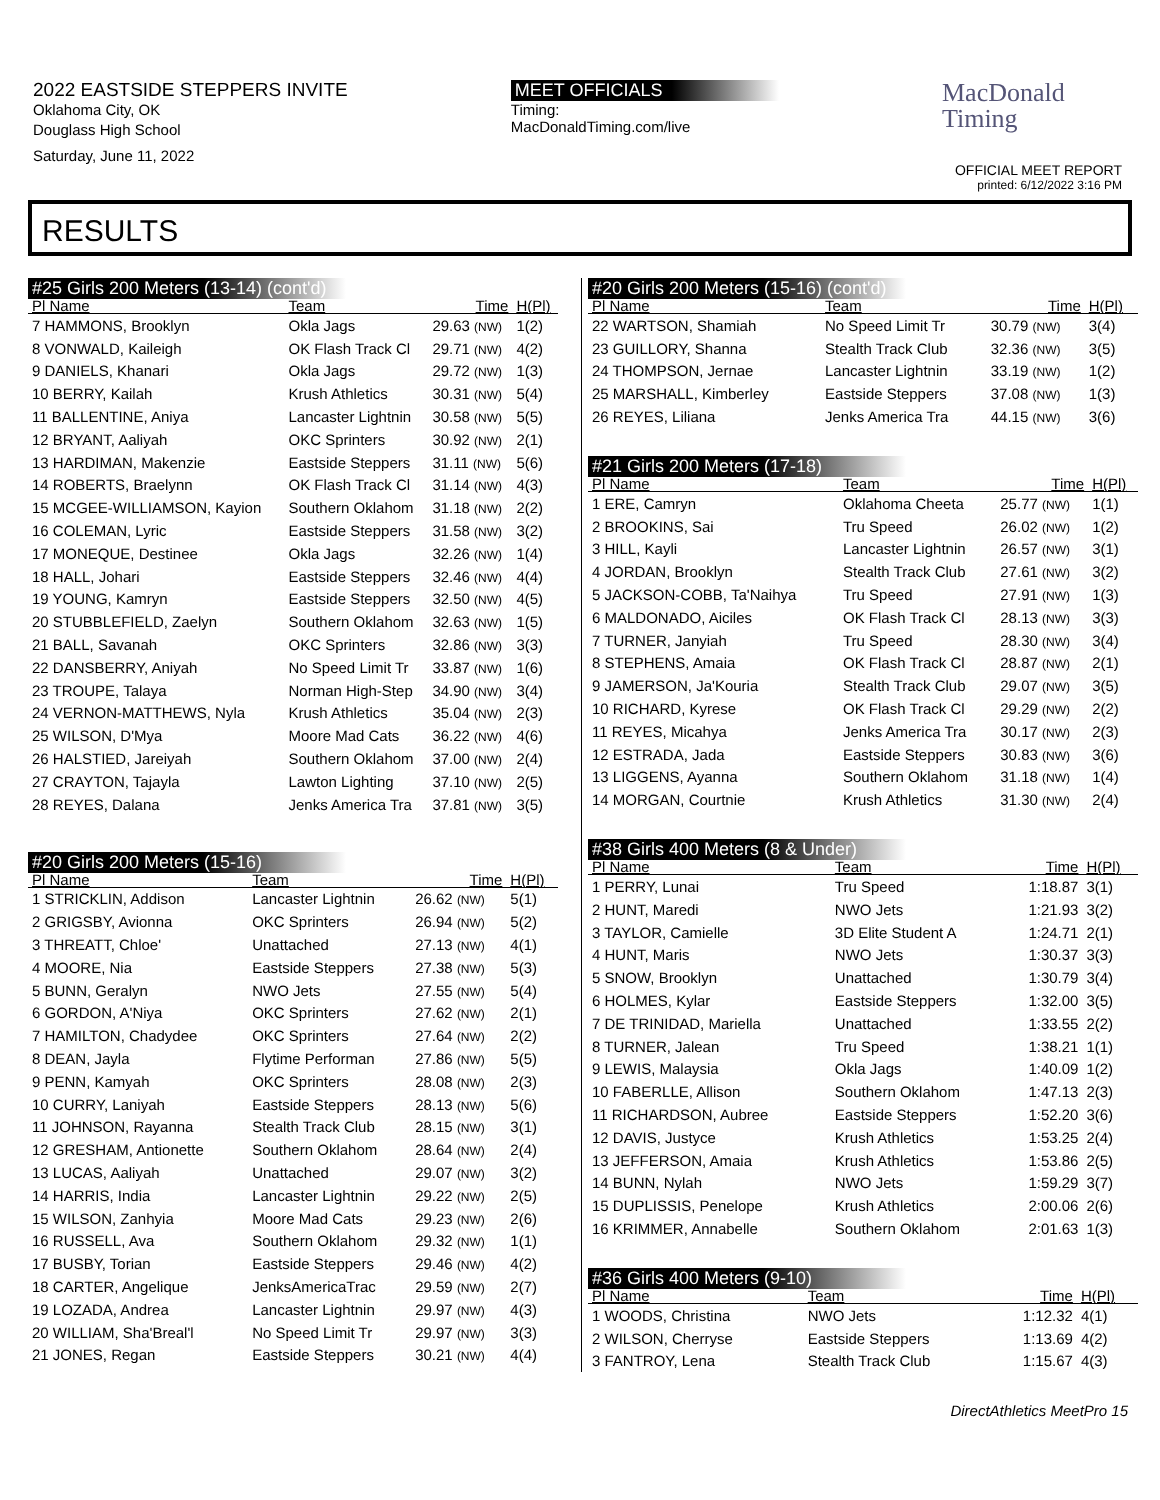2022 EASTSIDE STEPPERS INVITE
Oklahoma City, OK
Douglass High School
Saturday, June 11, 2022
MEET OFFICIALS
Timing:
MacDonaldTiming.com/live
MacDonald
Timing
OFFICIAL MEET REPORT
printed: 6/12/2022 3:16 PM
RESULTS
#25 Girls 200 Meters (13-14) (cont'd)
| Pl Name | Team | Time | H(Pl) |
| --- | --- | --- | --- |
| 7 HAMMONS, Brooklyn | Okla Jags | 29.63 (NW) | 1(2) |
| 8 VONWALD, Kaileigh | OK Flash Track Cl | 29.71 (NW) | 4(2) |
| 9 DANIELS, Khanari | Okla Jags | 29.72 (NW) | 1(3) |
| 10 BERRY, Kailah | Krush Athletics | 30.31 (NW) | 5(4) |
| 11 BALLENTINE, Aniya | Lancaster Lightnin | 30.58 (NW) | 5(5) |
| 12 BRYANT, Aaliyah | OKC Sprinters | 30.92 (NW) | 2(1) |
| 13 HARDIMAN, Makenzie | Eastside Steppers | 31.11 (NW) | 5(6) |
| 14 ROBERTS, Braelynn | OK Flash Track Cl | 31.14 (NW) | 4(3) |
| 15 MCGEE-WILLIAMSON, Kayion | Southern Oklahom | 31.18 (NW) | 2(2) |
| 16 COLEMAN, Lyric | Eastside Steppers | 31.58 (NW) | 3(2) |
| 17 MONEQUE, Destinee | Okla Jags | 32.26 (NW) | 1(4) |
| 18 HALL, Johari | Eastside Steppers | 32.46 (NW) | 4(4) |
| 19 YOUNG, Kamryn | Eastside Steppers | 32.50 (NW) | 4(5) |
| 20 STUBBLEFIELD, Zaelyn | Southern Oklahom | 32.63 (NW) | 1(5) |
| 21 BALL, Savanah | OKC Sprinters | 32.86 (NW) | 3(3) |
| 22 DANSBERRY, Aniyah | No Speed Limit Tr | 33.87 (NW) | 1(6) |
| 23 TROUPE, Talaya | Norman High-Step | 34.90 (NW) | 3(4) |
| 24 VERNON-MATTHEWS, Nyla | Krush Athletics | 35.04 (NW) | 2(3) |
| 25 WILSON, D'Mya | Moore Mad Cats | 36.22 (NW) | 4(6) |
| 26 HALSTIED, Jareiyah | Southern Oklahom | 37.00 (NW) | 2(4) |
| 27 CRAYTON, Tajayla | Lawton Lighting | 37.10 (NW) | 2(5) |
| 28 REYES, Dalana | Jenks America Tra | 37.81 (NW) | 3(5) |
#20 Girls 200 Meters (15-16)
| Pl Name | Team | Time | H(Pl) |
| --- | --- | --- | --- |
| 1 STRICKLIN, Addison | Lancaster Lightnin | 26.62 (NW) | 5(1) |
| 2 GRIGSBY, Avionna | OKC Sprinters | 26.94 (NW) | 5(2) |
| 3 THREATT, Chloe' | Unattached | 27.13 (NW) | 4(1) |
| 4 MOORE, Nia | Eastside Steppers | 27.38 (NW) | 5(3) |
| 5 BUNN, Geralyn | NWO Jets | 27.55 (NW) | 5(4) |
| 6 GORDON, A'Niya | OKC Sprinters | 27.62 (NW) | 2(1) |
| 7 HAMILTON, Chadydee | OKC Sprinters | 27.64 (NW) | 2(2) |
| 8 DEAN, Jayla | Flytime Performan | 27.86 (NW) | 5(5) |
| 9 PENN, Kamyah | OKC Sprinters | 28.08 (NW) | 2(3) |
| 10 CURRY, Laniyah | Eastside Steppers | 28.13 (NW) | 5(6) |
| 11 JOHNSON, Rayanna | Stealth Track Club | 28.15 (NW) | 3(1) |
| 12 GRESHAM, Antionette | Southern Oklahom | 28.64 (NW) | 2(4) |
| 13 LUCAS, Aaliyah | Unattached | 29.07 (NW) | 3(2) |
| 14 HARRIS, India | Lancaster Lightnin | 29.22 (NW) | 2(5) |
| 15 WILSON, Zanhyia | Moore Mad Cats | 29.23 (NW) | 2(6) |
| 16 RUSSELL, Ava | Southern Oklahom | 29.32 (NW) | 1(1) |
| 17 BUSBY, Torian | Eastside Steppers | 29.46 (NW) | 4(2) |
| 18 CARTER, Angelique | JenksAmericaTrac | 29.59 (NW) | 2(7) |
| 19 LOZADA, Andrea | Lancaster Lightnin | 29.97 (NW) | 4(3) |
| 20 WILLIAM, Sha'Breal'l | No Speed Limit Tr | 29.97 (NW) | 3(3) |
| 21 JONES, Regan | Eastside Steppers | 30.21 (NW) | 4(4) |
#20 Girls 200 Meters (15-16) (cont'd)
| Pl Name | Team | Time | H(Pl) |
| --- | --- | --- | --- |
| 22 WARTSON, Shamiah | No Speed Limit Tr | 30.79 (NW) | 3(4) |
| 23 GUILLORY, Shanna | Stealth Track Club | 32.36 (NW) | 3(5) |
| 24 THOMPSON, Jernae | Lancaster Lightnin | 33.19 (NW) | 1(2) |
| 25 MARSHALL, Kimberley | Eastside Steppers | 37.08 (NW) | 1(3) |
| 26 REYES, Liliana | Jenks America Tra | 44.15 (NW) | 3(6) |
#21 Girls 200 Meters (17-18)
| Pl Name | Team | Time | H(Pl) |
| --- | --- | --- | --- |
| 1 ERE, Camryn | Oklahoma Cheeta | 25.77 (NW) | 1(1) |
| 2 BROOKINS, Sai | Tru Speed | 26.02 (NW) | 1(2) |
| 3 HILL, Kayli | Lancaster Lightnin | 26.57 (NW) | 3(1) |
| 4 JORDAN, Brooklyn | Stealth Track Club | 27.61 (NW) | 3(2) |
| 5 JACKSON-COBB, Ta'Naihya | Tru Speed | 27.91 (NW) | 1(3) |
| 6 MALDONADO, Aiciles | OK Flash Track Cl | 28.13 (NW) | 3(3) |
| 7 TURNER, Janyiah | Tru Speed | 28.30 (NW) | 3(4) |
| 8 STEPHENS, Amaia | OK Flash Track Cl | 28.87 (NW) | 2(1) |
| 9 JAMERSON, Ja'Kouria | Stealth Track Club | 29.07 (NW) | 3(5) |
| 10 RICHARD, Kyrese | OK Flash Track Cl | 29.29 (NW) | 2(2) |
| 11 REYES, Micahya | Jenks America Tra | 30.17 (NW) | 2(3) |
| 12 ESTRADA, Jada | Eastside Steppers | 30.83 (NW) | 3(6) |
| 13 LIGGENS, Ayanna | Southern Oklahom | 31.18 (NW) | 1(4) |
| 14 MORGAN, Courtnie | Krush Athletics | 31.30 (NW) | 2(4) |
#38 Girls 400 Meters (8 & Under)
| Pl Name | Team | Time | H(Pl) |
| --- | --- | --- | --- |
| 1 PERRY, Lunai | Tru Speed | 1:18.87 | 3(1) |
| 2 HUNT, Maredi | NWO Jets | 1:21.93 | 3(2) |
| 3 TAYLOR, Camielle | 3D Elite Student A | 1:24.71 | 2(1) |
| 4 HUNT, Maris | NWO Jets | 1:30.37 | 3(3) |
| 5 SNOW, Brooklyn | Unattached | 1:30.79 | 3(4) |
| 6 HOLMES, Kylar | Eastside Steppers | 1:32.00 | 3(5) |
| 7 DE TRINIDAD, Mariella | Unattached | 1:33.55 | 2(2) |
| 8 TURNER, Jalean | Tru Speed | 1:38.21 | 1(1) |
| 9 LEWIS, Malaysia | Okla Jags | 1:40.09 | 1(2) |
| 10 FABERLLE, Allison | Southern Oklahom | 1:47.13 | 2(3) |
| 11 RICHARDSON, Aubree | Eastside Steppers | 1:52.20 | 3(6) |
| 12 DAVIS, Justyce | Krush Athletics | 1:53.25 | 2(4) |
| 13 JEFFERSON, Amaia | Krush Athletics | 1:53.86 | 2(5) |
| 14 BUNN, Nylah | NWO Jets | 1:59.29 | 3(7) |
| 15 DUPLISSIS, Penelope | Krush Athletics | 2:00.06 | 2(6) |
| 16 KRIMMER, Annabelle | Southern Oklahom | 2:01.63 | 1(3) |
#36 Girls 400 Meters (9-10)
| Pl Name | Team | Time | H(Pl) |
| --- | --- | --- | --- |
| 1 WOODS, Christina | NWO Jets | 1:12.32 | 4(1) |
| 2 WILSON, Cherryse | Eastside Steppers | 1:13.69 | 4(2) |
| 3 FANTROY, Lena | Stealth Track Club | 1:15.67 | 4(3) |
DirectAthletics MeetPro 15